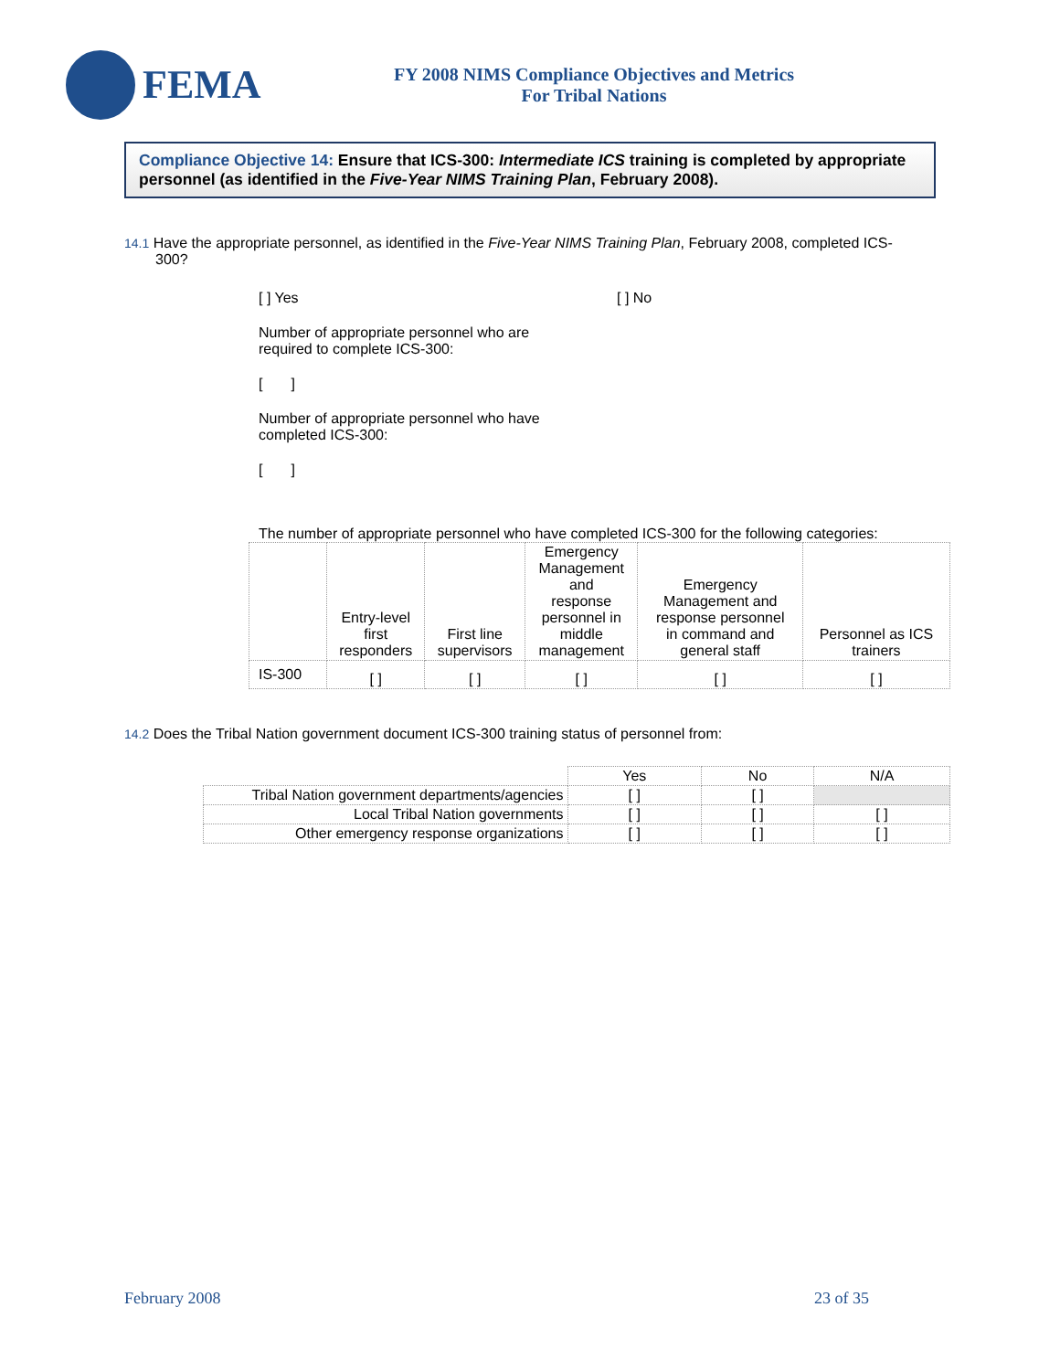FEMA
FY 2008 NIMS Compliance Objectives and Metrics
For Tribal Nations
Compliance Objective 14: Ensure that ICS-300: Intermediate ICS training is completed by appropriate personnel (as identified in the Five-Year NIMS Training Plan, February 2008).
14.1 Have the appropriate personnel, as identified in the Five-Year NIMS Training Plan, February 2008, completed ICS-300?
[ ] Yes [ ] No
Number of appropriate personnel who are
required to complete ICS-300:
[ ]
Number of appropriate personnel who have
completed ICS-300:
[ ]
The number of appropriate personnel who have completed ICS-300 for the following categories:
| | Entry-level first responders | First line supervisors | Emergency Management and response personnel in middle management | Emergency Management and response personnel in command and general staff | Personnel as ICS trainers |
| --- | --- | --- | --- | --- | --- |
| IS-300 | [ ] | [ ] | [ ] | [ ] | [ ] |
14.2 Does the Tribal Nation government document ICS-300 training status of personnel from:
| | Yes | No | N/A |
| --- | --- | --- | --- |
| Tribal Nation government departments/agencies | [ ] | [ ] | |
| Local Tribal Nation governments | [ ] | [ ] | [ ] |
| Other emergency response organizations | [ ] | [ ] | [ ] |
February 2008 23 of 35